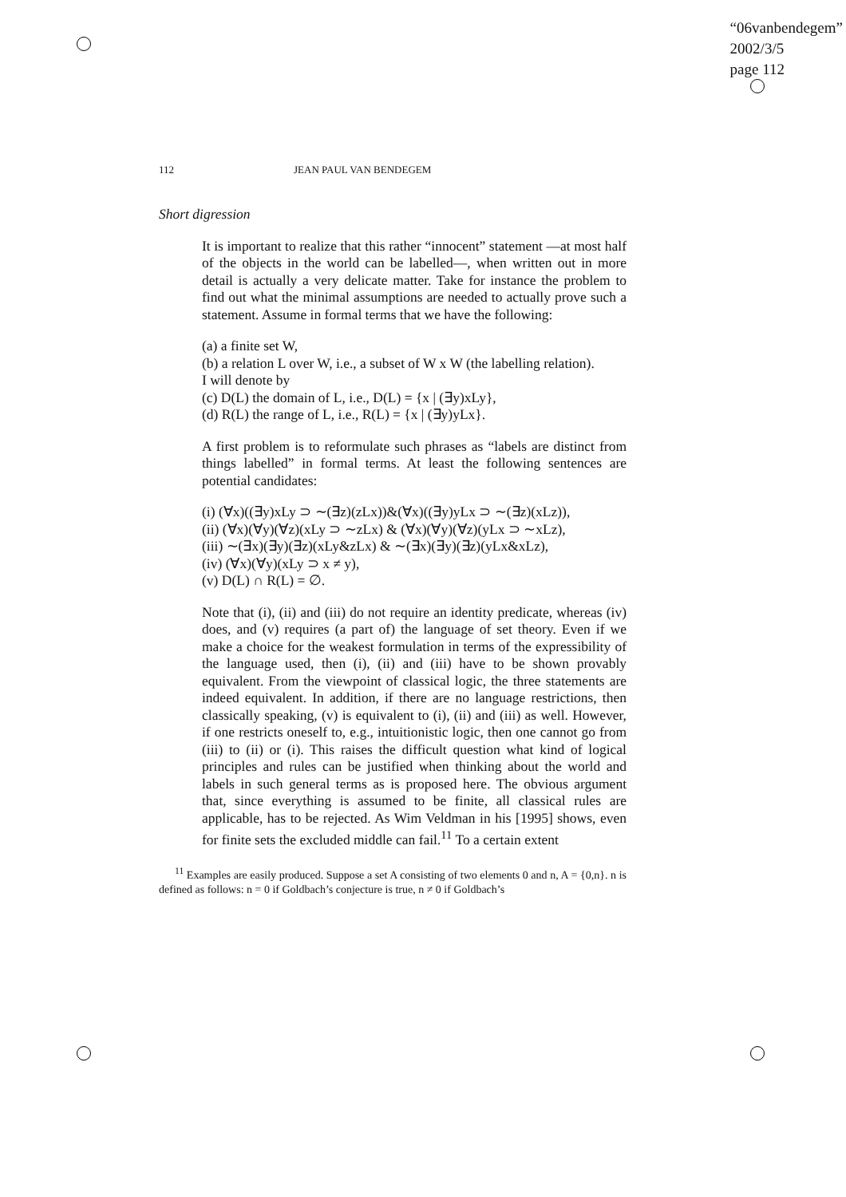“06vanbendegem”
2002/3/5
page 112
112 JEAN PAUL VAN BENDEGEM
Short digression
It is important to realize that this rather “innocent” statement —at most half of the objects in the world can be labelled—, when written out in more detail is actually a very delicate matter. Take for instance the problem to find out what the minimal assumptions are needed to actually prove such a statement. Assume in formal terms that we have the following:
(a) a finite set W,
(b) a relation L over W, i.e., a subset of W x W (the labelling relation).
I will denote by
(c) D(L) the domain of L, i.e., D(L) = {x | (∃y)xLy},
(d) R(L) the range of L, i.e., R(L) = {x | (∃y)yLx}.
A first problem is to reformulate such phrases as “labels are distinct from things labelled” in formal terms. At least the following sentences are potential candidates:
(i) (∀x)((∃y)xLy ⊃ ∼(∃z)(zLx))&(∀x)((∃y)yLx ⊃ ∼(∃z)(xLz)),
(ii) (∀x)(∀y)(∀z)(xLy ⊃ ∼zLx) & (∀x)(∀y)(∀z)(yLx ⊃ ∼xLz),
(iii) ∼(∃x)(∃y)(∃z)(xLy&zLx) & ∼(∃x)(∃y)(∃z)(yLx&xLz),
(iv) (∀x)(∀y)(xLy ⊃ x ≠ y),
(v) D(L) ∩ R(L) = ∅.
Note that (i), (ii) and (iii) do not require an identity predicate, whereas (iv) does, and (v) requires (a part of) the language of set theory. Even if we make a choice for the weakest formulation in terms of the expressibility of the language used, then (i), (ii) and (iii) have to be shown provably equivalent. From the viewpoint of classical logic, the three statements are indeed equivalent. In addition, if there are no language restrictions, then classically speaking, (v) is equivalent to (i), (ii) and (iii) as well. However, if one restricts oneself to, e.g., intuitionistic logic, then one cannot go from (iii) to (ii) or (i). This raises the difficult question what kind of logical principles and rules can be justified when thinking about the world and labels in such general terms as is proposed here. The obvious argument that, since everything is assumed to be finite, all classical rules are applicable, has to be rejected. As Wim Veldman in his [1995] shows, even for finite sets the excluded middle can fail.<sup>11</sup> To a certain extent
<sup>11</sup> Examples are easily produced. Suppose a set A consisting of two elements 0 and n, A = {0,n}. n is defined as follows: n = 0 if Goldbach’s conjecture is true, n ≠ 0 if Goldbach’s